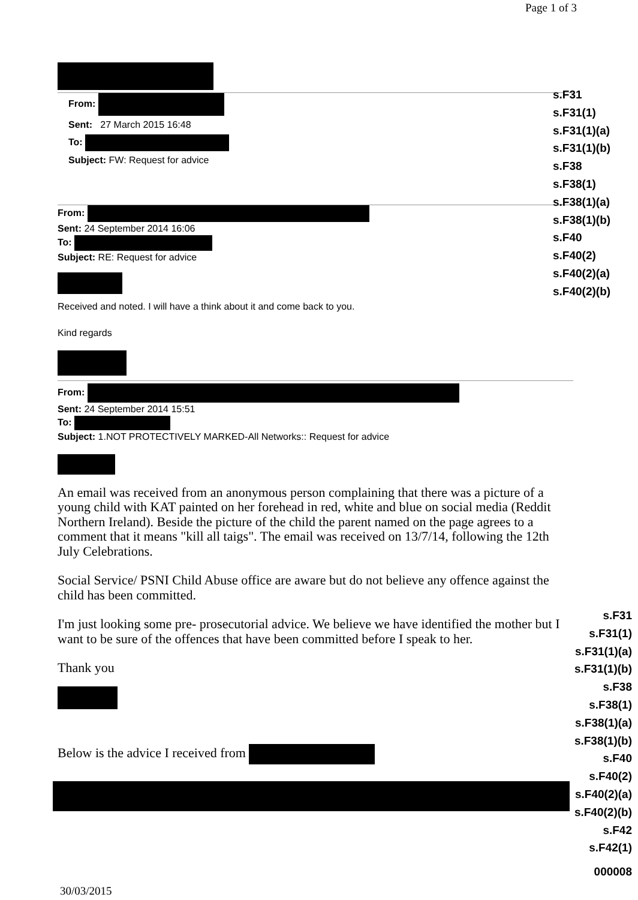Page 1 of 3
From:
Sent: 27 March 2015 16:48
To:
Subject: FW: Request for advice
From:
Sent: 24 September 2014 16:06
To:
Subject: RE: Request for advice
Received and noted. I will have a think about it and come back to you.
Kind regards
From:
Sent: 24 September 2014 15:51
To:
Subject: 1.NOT PROTECTIVELY MARKED-All Networks:: Request for advice
An email was received from an anonymous person complaining that there was a picture of a young child with KAT painted on her forehead in red, white and blue on social media (Reddit Northern Ireland). Beside the picture of the child the parent named on the page agrees to a comment that it means "kill all taigs". The email was received on 13/7/14, following the 12th July Celebrations.
Social Service/ PSNI Child Abuse office are aware but do not believe any offence against the child has been committed.
I'm just looking some pre- prosecutorial advice. We believe we have identified the mother but I want to be sure of the offences that have been committed before I speak to her.
Thank you
Below is the advice I received from
s.F31
s.F31(1)
s.F31(1)(a)
s.F31(1)(b)
s.F38
s.F38(1)
s.F38(1)(a)
s.F38(1)(b)
s.F40
s.F40(2)
s.F40(2)(a)
s.F40(2)(b)
s.F31
s.F31(1)
s.F31(1)(a)
s.F31(1)(b)
s.F38
s.F38(1)
s.F38(1)(a)
s.F38(1)(b)
s.F40
s.F40(2)
s.F40(2)(a)
s.F40(2)(b)
s.F42
s.F42(1)
000008
30/03/2015